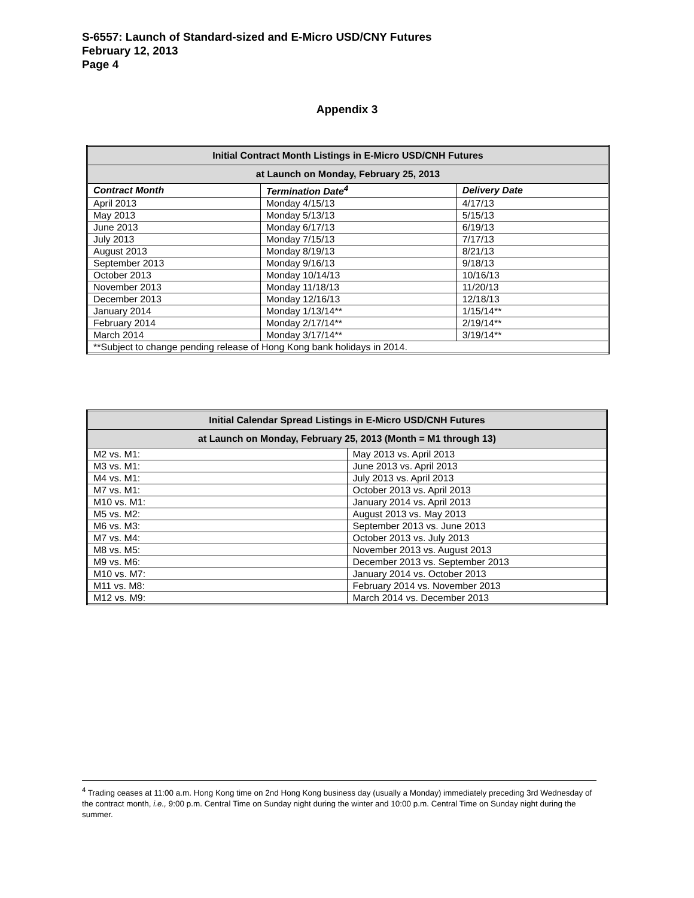S-6557: Launch of Standard-sized and E-Micro USD/CNY Futures
February 12, 2013
Page 4
Appendix 3
| Initial Contract Month Listings in E-Micro USD/CNH Futures | | |
| --- | --- | --- |
| at Launch on Monday, February 25, 2013 | | |
| Contract Month | Termination Date<sup>4</sup> | Delivery Date |
| April 2013 | Monday 4/15/13 | 4/17/13 |
| May 2013 | Monday 5/13/13 | 5/15/13 |
| June 2013 | Monday 6/17/13 | 6/19/13 |
| July 2013 | Monday 7/15/13 | 7/17/13 |
| August 2013 | Monday 8/19/13 | 8/21/13 |
| September 2013 | Monday 9/16/13 | 9/18/13 |
| October 2013 | Monday 10/14/13 | 10/16/13 |
| November 2013 | Monday 11/18/13 | 11/20/13 |
| December 2013 | Monday 12/16/13 | 12/18/13 |
| January 2014 | Monday 1/13/14** | 1/15/14** |
| February 2014 | Monday 2/17/14** | 2/19/14** |
| March 2014 | Monday 3/17/14** | 3/19/14** |
| **Subject to change pending release of Hong Kong bank holidays in 2014. | | |
| Initial Calendar Spread Listings in E-Micro USD/CNH Futures | |
| --- | --- |
| at Launch on Monday, February 25, 2013 (Month = M1 through 13) | |
| M2 vs. M1: | May 2013 vs. April 2013 |
| M3 vs. M1: | June 2013 vs. April 2013 |
| M4 vs. M1: | July 2013 vs. April 2013 |
| M7 vs. M1: | October 2013 vs. April 2013 |
| M10 vs. M1: | January 2014 vs. April 2013 |
| M5 vs. M2: | August 2013 vs. May 2013 |
| M6 vs. M3: | September 2013 vs. June 2013 |
| M7 vs. M4: | October 2013 vs. July 2013 |
| M8 vs. M5: | November 2013 vs. August 2013 |
| M9 vs. M6: | December 2013 vs. September 2013 |
| M10 vs. M7: | January 2014 vs. October 2013 |
| M11 vs. M8: | February 2014 vs. November 2013 |
| M12 vs. M9: | March 2014 vs. December 2013 |
<sup>4</sup> Trading ceases at 11:00 a.m. Hong Kong time on 2nd Hong Kong business day (usually a Monday) immediately preceding 3rd Wednesday of the contract month, i.e., 9:00 p.m. Central Time on Sunday night during the winter and 10:00 p.m. Central Time on Sunday night during the summer.